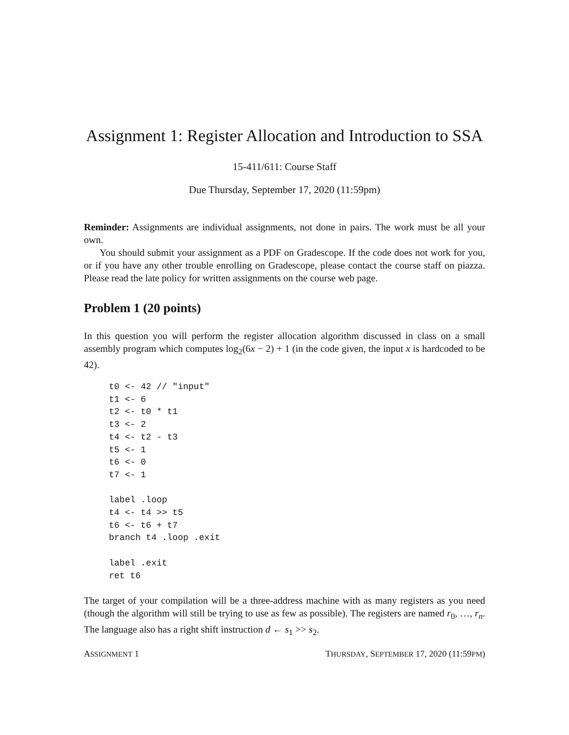Assignment 1: Register Allocation and Introduction to SSA
15-411/611: Course Staff
Due Thursday, September 17, 2020 (11:59pm)
Reminder: Assignments are individual assignments, not done in pairs. The work must be all your own.
You should submit your assignment as a PDF on Gradescope. If the code does not work for you, or if you have any other trouble enrolling on Gradescope, please contact the course staff on piazza. Please read the late policy for written assignments on the course web page.
Problem 1 (20 points)
In this question you will perform the register allocation algorithm discussed in class on a small assembly program which computes log<sub>2</sub>(6x − 2) + 1 (in the code given, the input x is hardcoded to be 42).
t0 <- 42 // "input"
t1 <- 6
t2 <- t0 * t1
t3 <- 2
t4 <- t2 - t3
t5 <- 1
t6 <- 0
t7 <- 1

label .loop
t4 <- t4 >> t5
t6 <- t6 + t7
branch t4 .loop .exit

label .exit
ret t6
The target of your compilation will be a three-address machine with as many registers as you need (though the algorithm will still be trying to use as few as possible). The registers are named r<sub>0</sub>, …, r<sub>n</sub>. The language also has a right shift instruction d ← s<sub>1</sub> >> s<sub>2</sub>.
ASSIGNMENT 1 THURSDAY, SEPTEMBER 17, 2020 (11:59PM)